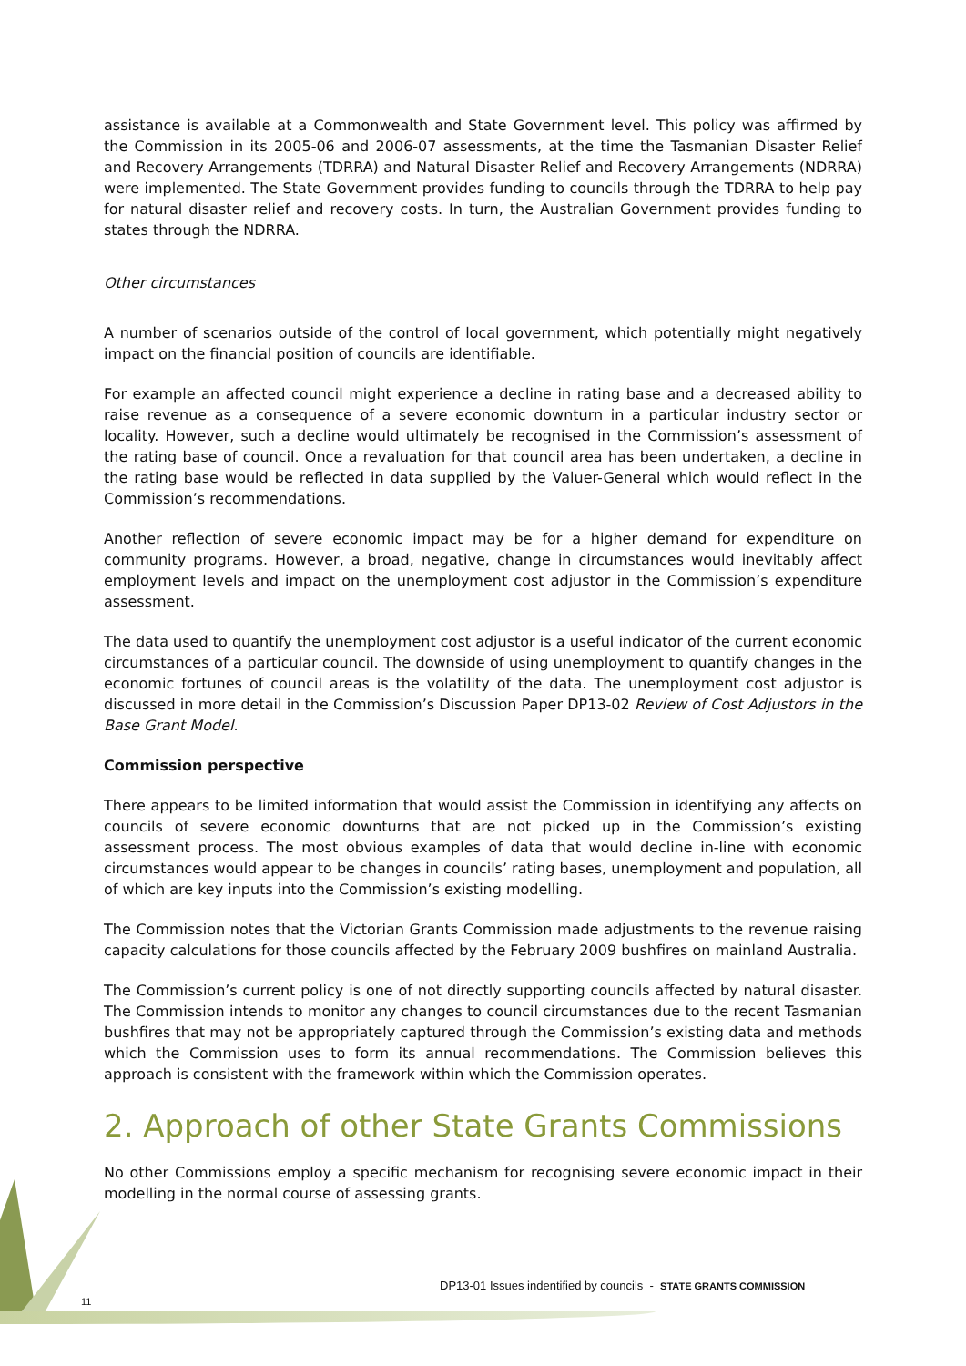assistance is available at a Commonwealth and State Government level. This policy was affirmed by the Commission in its 2005-06 and 2006-07 assessments, at the time the Tasmanian Disaster Relief and Recovery Arrangements (TDRRA) and Natural Disaster Relief and Recovery Arrangements (NDRRA) were implemented. The State Government provides funding to councils through the TDRRA to help pay for natural disaster relief and recovery costs. In turn, the Australian Government provides funding to states through the NDRRA.
Other circumstances
A number of scenarios outside of the control of local government, which potentially might negatively impact on the financial position of councils are identifiable.
For example an affected council might experience a decline in rating base and a decreased ability to raise revenue as a consequence of a severe economic downturn in a particular industry sector or locality. However, such a decline would ultimately be recognised in the Commission’s assessment of the rating base of council. Once a revaluation for that council area has been undertaken, a decline in the rating base would be reflected in data supplied by the Valuer-General which would reflect in the Commission’s recommendations.
Another reflection of severe economic impact may be for a higher demand for expenditure on community programs. However, a broad, negative, change in circumstances would inevitably affect employment levels and impact on the unemployment cost adjustor in the Commission’s expenditure assessment.
The data used to quantify the unemployment cost adjustor is a useful indicator of the current economic circumstances of a particular council. The downside of using unemployment to quantify changes in the economic fortunes of council areas is the volatility of the data. The unemployment cost adjustor is discussed in more detail in the Commission’s Discussion Paper DP13-02 Review of Cost Adjustors in the Base Grant Model.
Commission perspective
There appears to be limited information that would assist the Commission in identifying any affects on councils of severe economic downturns that are not picked up in the Commission’s existing assessment process. The most obvious examples of data that would decline in-line with economic circumstances would appear to be changes in councils’ rating bases, unemployment and population, all of which are key inputs into the Commission’s existing modelling.
The Commission notes that the Victorian Grants Commission made adjustments to the revenue raising capacity calculations for those councils affected by the February 2009 bushfires on mainland Australia.
The Commission’s current policy is one of not directly supporting councils affected by natural disaster. The Commission intends to monitor any changes to council circumstances due to the recent Tasmanian bushfires that may not be appropriately captured through the Commission’s existing data and methods which the Commission uses to form its annual recommendations. The Commission believes this approach is consistent with the framework within which the Commission operates.
2. Approach of other State Grants Commissions
No other Commissions employ a specific mechanism for recognising severe economic impact in their modelling in the normal course of assessing grants.
DP13-01 Issues indentified by councils - STATE GRANTS COMMISSION
11